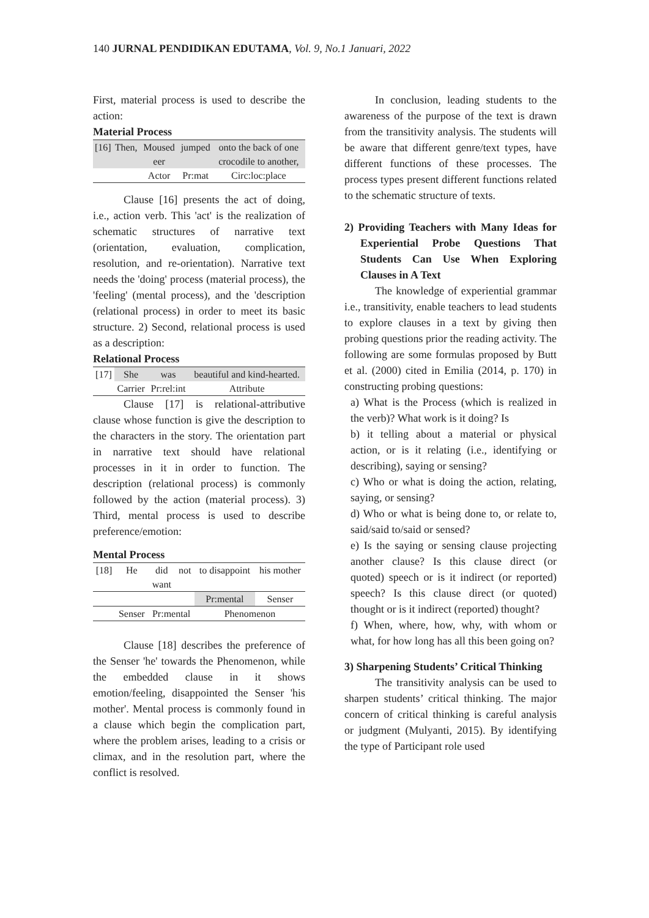140 JURNAL PENDIDIKAN EDUTAMA, Vol. 9, No.1 Januari, 2022
First, material process is used to describe the action:
Material Process
| [16] | Then, | Moused eer | jumped | onto the back of one crocodile to another, |
| | | Actor | Pr:mat | Circ:loc:place |
Clause [16] presents the act of doing, i.e., action verb. This 'act' is the realization of schematic structures of narrative text (orientation, evaluation, complication, resolution, and re-orientation). Narrative text needs the 'doing' process (material process), the 'feeling' (mental process), and the 'description (relational process) in order to meet its basic structure. 2) Second, relational process is used as a description:
Relational Process
| [17] | She | was | beautiful and kind-hearted. |
| | Carrier | Pr:rel:int | Attribute |
Clause [17] is relational-attributive clause whose function is give the description to the characters in the story. The orientation part in narrative text should have relational processes in it in order to function. The description (relational process) is commonly followed by the action (material process). 3) Third, mental process is used to describe preference/emotion:
Mental Process
| [18] | He | did | not | to disappoint | his mother |
| | | want | | | |
| | | | | Pr:mental | Senser |
| | Senser | Pr:mental | | Phenomenon | |
Clause [18] describes the preference of the Senser 'he' towards the Phenomenon, while the embedded clause in it shows emotion/feeling, disappointed the Senser 'his mother'. Mental process is commonly found in a clause which begin the complication part, where the problem arises, leading to a crisis or climax, and in the resolution part, where the conflict is resolved.
In conclusion, leading students to the awareness of the purpose of the text is drawn from the transitivity analysis. The students will be aware that different genre/text types, have different functions of these processes. The process types present different functions related to the schematic structure of texts.
2) Providing Teachers with Many Ideas for Experiential Probe Questions That Students Can Use When Exploring Clauses in A Text
The knowledge of experiential grammar i.e., transitivity, enable teachers to lead students to explore clauses in a text by giving then probing questions prior the reading activity. The following are some formulas proposed by Butt et al. (2000) cited in Emilia (2014, p. 170) in constructing probing questions:
a) What is the Process (which is realized in the verb)? What work is it doing? Is
b) it telling about a material or physical action, or is it relating (i.e., identifying or describing), saying or sensing?
c) Who or what is doing the action, relating, saying, or sensing?
d) Who or what is being done to, or relate to, said/said to/said or sensed?
e) Is the saying or sensing clause projecting another clause? Is this clause direct (or quoted) speech or is it indirect (or reported) speech? Is this clause direct (or quoted) thought or is it indirect (reported) thought?
f) When, where, how, why, with whom or what, for how long has all this been going on?
3) Sharpening Students’ Critical Thinking
The transitivity analysis can be used to sharpen students’ critical thinking. The major concern of critical thinking is careful analysis or judgment (Mulyanti, 2015). By identifying the type of Participant role used